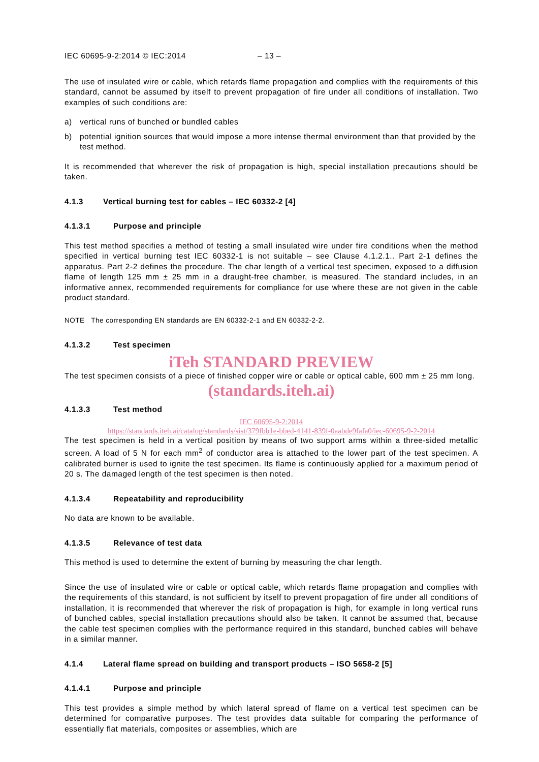IEC 60695-9-2:2014 © IEC:2014 – 13 –
The use of insulated wire or cable, which retards flame propagation and complies with the requirements of this standard, cannot be assumed by itself to prevent propagation of fire under all conditions of installation. Two examples of such conditions are:
a) vertical runs of bunched or bundled cables
b) potential ignition sources that would impose a more intense thermal environment than that provided by the test method.
It is recommended that wherever the risk of propagation is high, special installation precautions should be taken.
4.1.3 Vertical burning test for cables – IEC 60332-2 [4]
4.1.3.1 Purpose and principle
This test method specifies a method of testing a small insulated wire under fire conditions when the method specified in vertical burning test IEC 60332-1 is not suitable – see Clause 4.1.2.1.. Part 2-1 defines the apparatus. Part 2-2 defines the procedure. The char length of a vertical test specimen, exposed to a diffusion flame of length 125 mm ± 25 mm in a draught-free chamber, is measured. The standard includes, in an informative annex, recommended requirements for compliance for use where these are not given in the cable product standard.
NOTE The corresponding EN standards are EN 60332-2-1 and EN 60332-2-2.
4.1.3.2 Test specimen
iTeh STANDARD PREVIEW
The test specimen consists of a piece of finished copper wire or cable or optical cable, 600 mm ± 25 mm long.
(standards.iteh.ai)
4.1.3.3 Test method
IEC 60695-9-2:2014
https://standards.iteh.ai/catalog/standards/sist/379fbb1e-bbed-4141-839f-0aabde9fafa0/iec-60695-9-2-2014
The test specimen is held in a vertical position by means of two support arms within a three-sided metallic screen. A load of 5 N for each mm<sup>2</sup> of conductor area is attached to the lower part of the test specimen. A calibrated burner is used to ignite the test specimen. Its flame is continuously applied for a maximum period of 20 s. The damaged length of the test specimen is then noted.
4.1.3.4 Repeatability and reproducibility
No data are known to be available.
4.1.3.5 Relevance of test data
This method is used to determine the extent of burning by measuring the char length.
Since the use of insulated wire or cable or optical cable, which retards flame propagation and complies with the requirements of this standard, is not sufficient by itself to prevent propagation of fire under all conditions of installation, it is recommended that wherever the risk of propagation is high, for example in long vertical runs of bunched cables, special installation precautions should also be taken. It cannot be assumed that, because the cable test specimen complies with the performance required in this standard, bunched cables will behave in a similar manner.
4.1.4 Lateral flame spread on building and transport products – ISO 5658-2 [5]
4.1.4.1 Purpose and principle
This test provides a simple method by which lateral spread of flame on a vertical test specimen can be determined for comparative purposes. The test provides data suitable for comparing the performance of essentially flat materials, composites or assemblies, which are